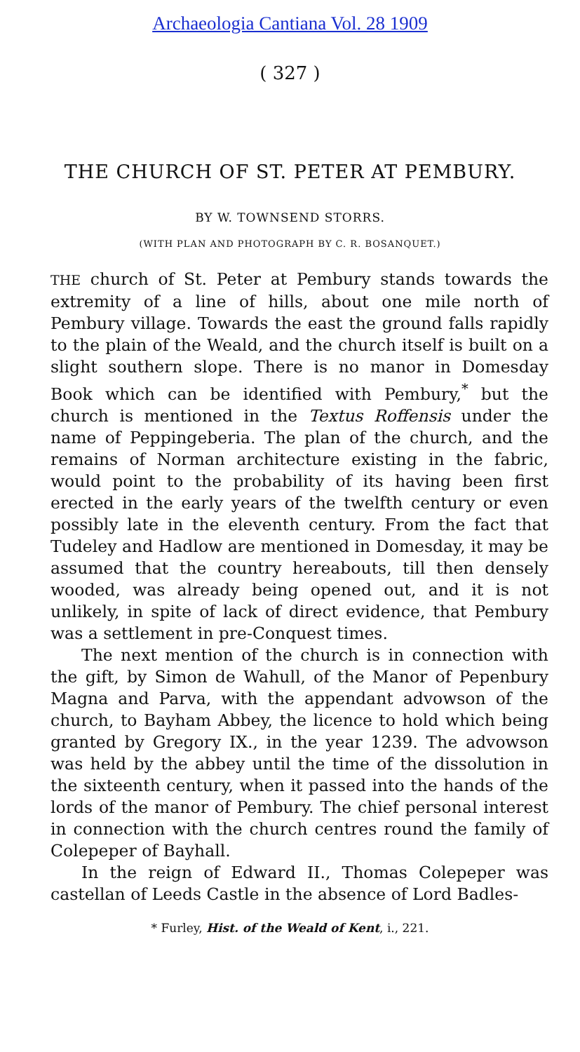Archaeologia Cantiana Vol. 28 1909
( 327 )
THE CHURCH OF ST. PETER AT PEMBURY.
BY W. TOWNSEND STORRS.
(WITH PLAN AND PHOTOGRAPH BY C. R. BOSANQUET.)
THE church of St. Peter at Pembury stands towards the extremity of a line of hills, about one mile north of Pembury village. Towards the east the ground falls rapidly to the plain of the Weald, and the church itself is built on a slight southern slope. There is no manor in Domesday Book which can be identified with Pembury,<sup>*</sup> but the church is mentioned in the Textus Roffensis under the name of Peppingeberia. The plan of the church, and the remains of Norman architecture existing in the fabric, would point to the probability of its having been first erected in the early years of the twelfth century or even possibly late in the eleventh century. From the fact that Tudeley and Hadlow are mentioned in Domesday, it may be assumed that the country hereabouts, till then densely wooded, was already being opened out, and it is not unlikely, in spite of lack of direct evidence, that Pembury was a settlement in pre-Conquest times.
The next mention of the church is in connection with the gift, by Simon de Wahull, of the Manor of Pepenbury Magna and Parva, with the appendant advowson of the church, to Bayham Abbey, the licence to hold which being granted by Gregory IX., in the year 1239. The advowson was held by the abbey until the time of the dissolution in the sixteenth century, when it passed into the hands of the lords of the manor of Pembury. The chief personal interest in connection with the church centres round the family of Colepeper of Bayhall.
In the reign of Edward II., Thomas Colepeper was castellan of Leeds Castle in the absence of Lord Badles-
* Furley, Hist. of the Weald of Kent, i., 221.